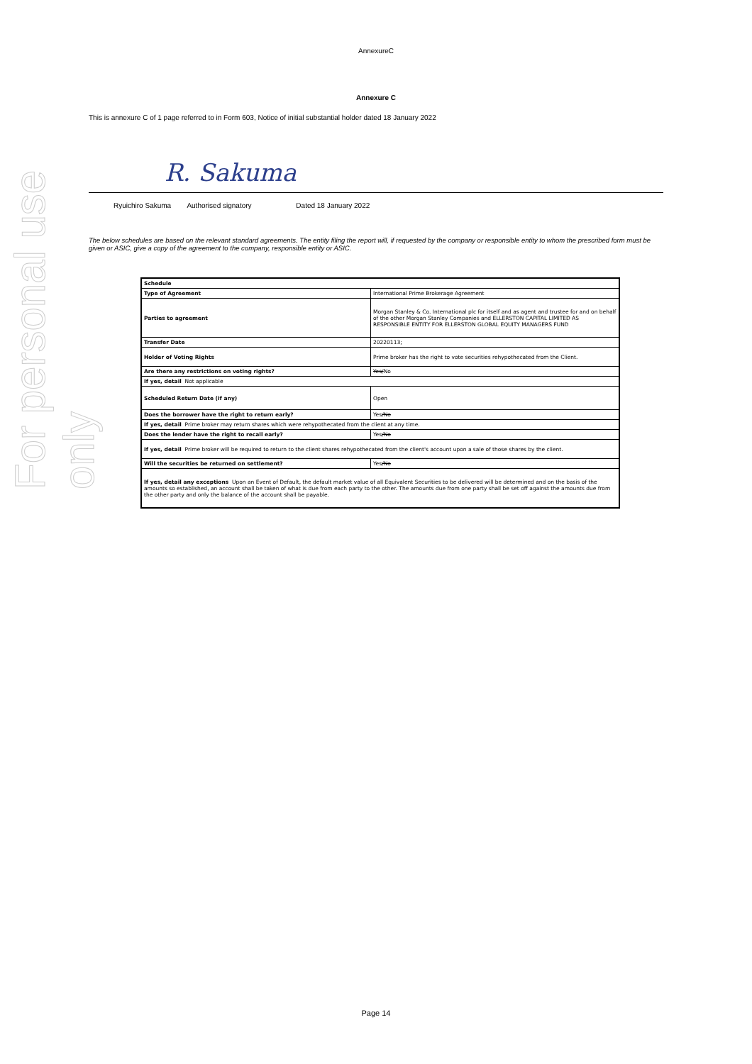For personal use only
AnnexureC
Annexure C
This is annexure C of 1 page referred to in Form 603, Notice of initial substantial holder dated 18 January 2022
R. Sakuma
Ryuichiro Sakuma Authorised signatory Dated 18 January 2022
The below schedules are based on the relevant standard agreements. The entity filing the report will, if requested by the company or responsible entity to whom the prescribed form must be given or ASIC, give a copy of the agreement to the company, responsible entity or ASIC.
| Schedule | |
| Type of Agreement | International Prime Brokerage Agreement |
| Parties to agreement | Morgan Stanley & Co. International plc for itself and as agent and trustee for and on behalf of the other Morgan Stanley Companies and ELLERSTON CAPITAL LIMITED AS RESPONSIBLE ENTITY FOR ELLERSTON GLOBAL EQUITY MANAGERS FUND |
| Transfer Date | 20220113; |
| Holder of Voting Rights | Prime broker has the right to vote securities rehypothecated from the Client. |
| Are there any restrictions on voting rights? | Yes/ No |
| If yes, detail Not applicable | |
| Scheduled Return Date (if any) | Open |
| Does the borrower have the right to return early? | Yes /No |
| If yes, detail Prime broker may return shares which were rehypothecated from the client at any time. | |
| Does the lender have the right to recall early? | Yes /No |
| If yes, detail Prime broker will be required to return to the client shares rehypothecated from the client's account upon a sale of those shares by the client. | |
| Will the securities be returned on settlement? | Yes /No |
| If yes, detail any exceptions Upon an Event of Default, the default market value of all Equivalent Securities to be delivered will be determined and on the basis of the amounts so established, an account shall be taken of what is due from each party to the other. The amounts due from one party shall be set off against the amounts due from the other party and only the balance of the account shall be payable. | |
Page 14